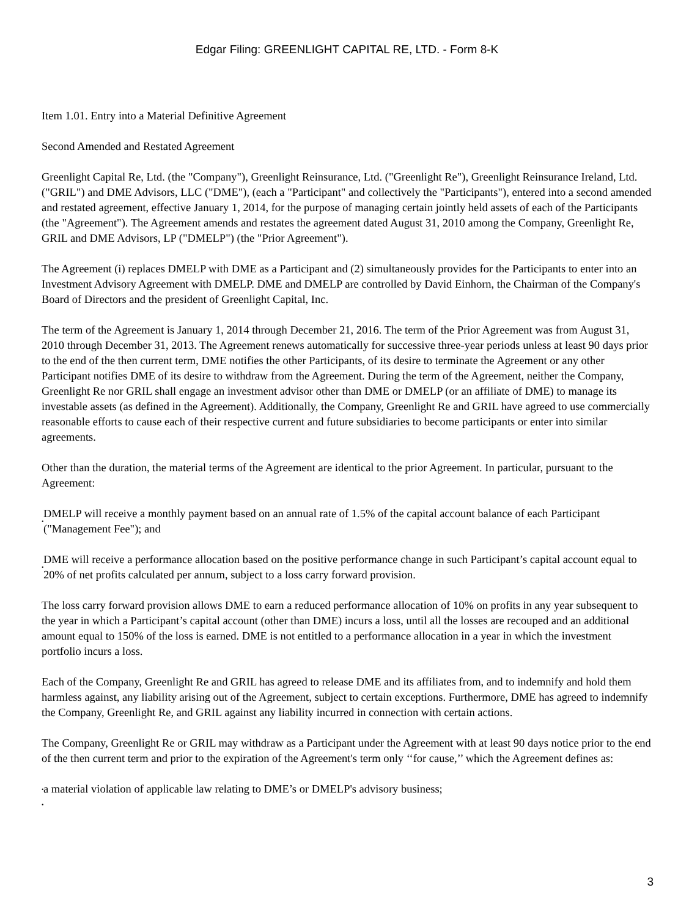Edgar Filing: GREENLIGHT CAPITAL RE, LTD. - Form 8-K
Item 1.01. Entry into a Material Definitive Agreement
Second Amended and Restated Agreement
Greenlight Capital Re, Ltd. (the "Company"), Greenlight Reinsurance, Ltd. ("Greenlight Re"), Greenlight Reinsurance Ireland, Ltd. ("GRIL") and DME Advisors, LLC ("DME"), (each a "Participant" and collectively the "Participants"), entered into a second amended and restated agreement, effective January 1, 2014, for the purpose of managing certain jointly held assets of each of the Participants (the "Agreement"). The Agreement amends and restates the agreement dated August 31, 2010 among the Company, Greenlight Re, GRIL and DME Advisors, LP ("DMELP") (the "Prior Agreement").
The Agreement (i) replaces DMELP with DME as a Participant and (2) simultaneously provides for the Participants to enter into an Investment Advisory Agreement with DMELP. DME and DMELP are controlled by David Einhorn, the Chairman of the Company's Board of Directors and the president of Greenlight Capital, Inc.
The term of the Agreement is January 1, 2014 through December 21, 2016. The term of the Prior Agreement was from August 31, 2010 through December 31, 2013. The Agreement renews automatically for successive three-year periods unless at least 90 days prior to the end of the then current term, DME notifies the other Participants, of its desire to terminate the Agreement or any other Participant notifies DME of its desire to withdraw from the Agreement. During the term of the Agreement, neither the Company, Greenlight Re nor GRIL shall engage an investment advisor other than DME or DMELP (or an affiliate of DME) to manage its investable assets (as defined in the Agreement). Additionally, the Company, Greenlight Re and GRIL have agreed to use commercially reasonable efforts to cause each of their respective current and future subsidiaries to become participants or enter into similar agreements.
Other than the duration, the material terms of the Agreement are identical to the prior Agreement. In particular, pursuant to the Agreement:
• DMELP will receive a monthly payment based on an annual rate of 1.5% of the capital account balance of each Participant ("Management Fee"); and
• DME will receive a performance allocation based on the positive performance change in such Participant’s capital account equal to 20% of net profits calculated per annum, subject to a loss carry forward provision.
The loss carry forward provision allows DME to earn a reduced performance allocation of 10% on profits in any year subsequent to the year in which a Participant’s capital account (other than DME) incurs a loss, until all the losses are recouped and an additional amount equal to 150% of the loss is earned. DME is not entitled to a performance allocation in a year in which the investment portfolio incurs a loss.
Each of the Company, Greenlight Re and GRIL has agreed to release DME and its affiliates from, and to indemnify and hold them harmless against, any liability arising out of the Agreement, subject to certain exceptions. Furthermore, DME has agreed to indemnify the Company, Greenlight Re, and GRIL against any liability incurred in connection with certain actions.
The Company, Greenlight Re or GRIL may withdraw as a Participant under the Agreement with at least 90 days notice prior to the end of the then current term and prior to the expiration of the Agreement's term only ‘‘for cause,’’ which the Agreement defines as:
• a material violation of applicable law relating to DME’s or DMELP's advisory business;
•
3